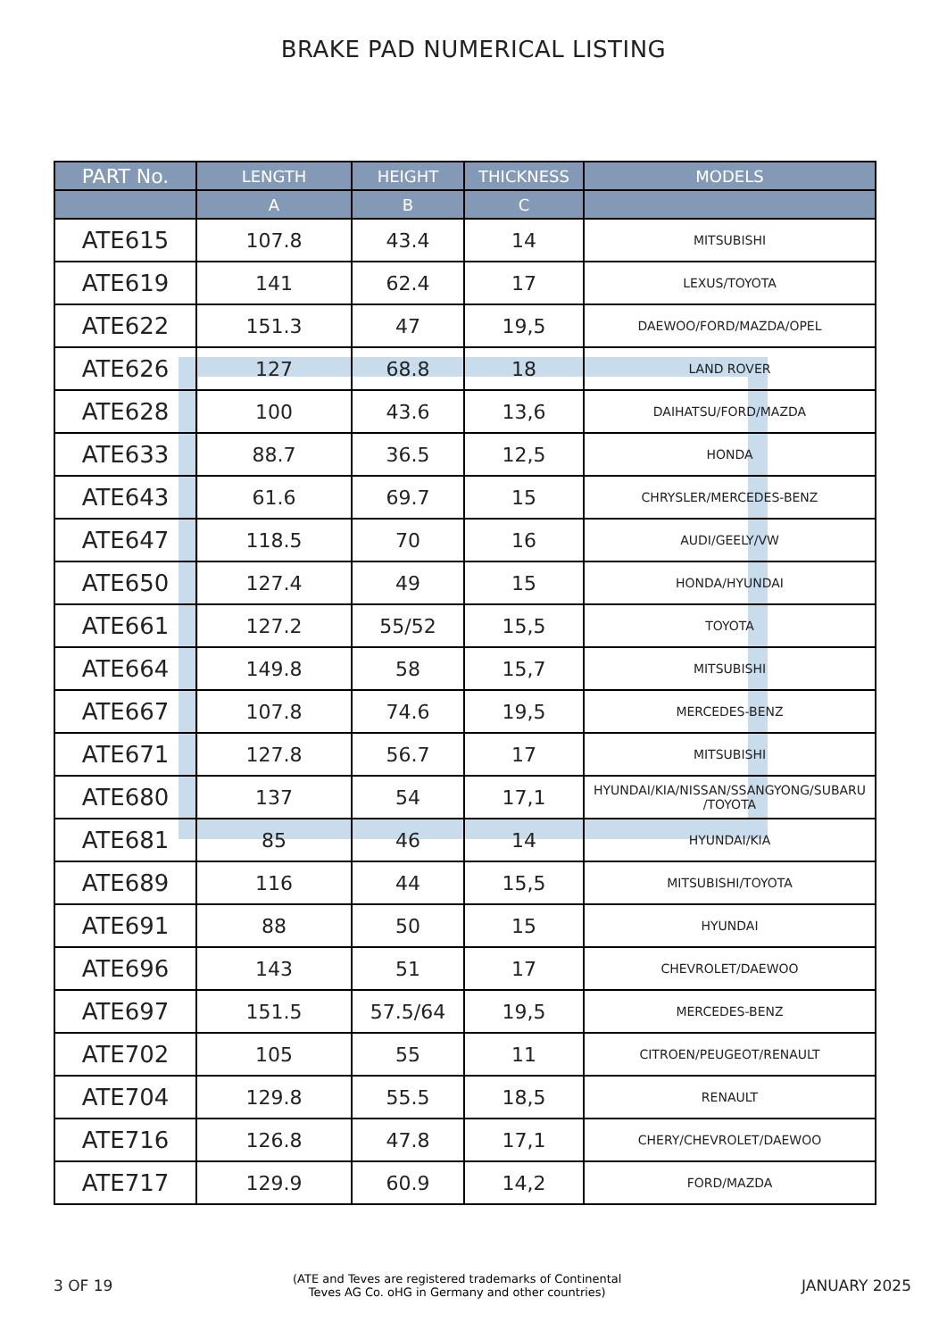BRAKE PAD NUMERICAL LISTING
| PART No. | LENGTH | HEIGHT | THICKNESS | MODELS |
| --- | --- | --- | --- | --- |
| | A | B | C | |
| ATE615 | 107.8 | 43.4 | 14 | MITSUBISHI |
| ATE619 | 141 | 62.4 | 17 | LEXUS/TOYOTA |
| ATE622 | 151.3 | 47 | 19,5 | DAEWOO/FORD/MAZDA/OPEL |
| ATE626 | 127 | 68.8 | 18 | LAND ROVER |
| ATE628 | 100 | 43.6 | 13,6 | DAIHATSU/FORD/MAZDA |
| ATE633 | 88.7 | 36.5 | 12,5 | HONDA |
| ATE643 | 61.6 | 69.7 | 15 | CHRYSLER/MERCEDES-BENZ |
| ATE647 | 118.5 | 70 | 16 | AUDI/GEELY/VW |
| ATE650 | 127.4 | 49 | 15 | HONDA/HYUNDAI |
| ATE661 | 127.2 | 55/52 | 15,5 | TOYOTA |
| ATE664 | 149.8 | 58 | 15,7 | MITSUBISHI |
| ATE667 | 107.8 | 74.6 | 19,5 | MERCEDES-BENZ |
| ATE671 | 127.8 | 56.7 | 17 | MITSUBISHI |
| ATE680 | 137 | 54 | 17,1 | HYUNDAI/KIA/NISSAN/SSANGYONG/SUBARU /TOYOTA |
| ATE681 | 85 | 46 | 14 | HYUNDAI/KIA |
| ATE689 | 116 | 44 | 15,5 | MITSUBISHI/TOYOTA |
| ATE691 | 88 | 50 | 15 | HYUNDAI |
| ATE696 | 143 | 51 | 17 | CHEVROLET/DAEWOO |
| ATE697 | 151.5 | 57.5/64 | 19,5 | MERCEDES-BENZ |
| ATE702 | 105 | 55 | 11 | CITROEN/PEUGEOT/RENAULT |
| ATE704 | 129.8 | 55.5 | 18,5 | RENAULT |
| ATE716 | 126.8 | 47.8 | 17,1 | CHERY/CHEVROLET/DAEWOO |
| ATE717 | 129.9 | 60.9 | 14,2 | FORD/MAZDA |
3 OF 19 (ATE and Teves are registered trademarks of Continental
Teves AG Co. oHG in Germany and other countries) JANUARY 2025